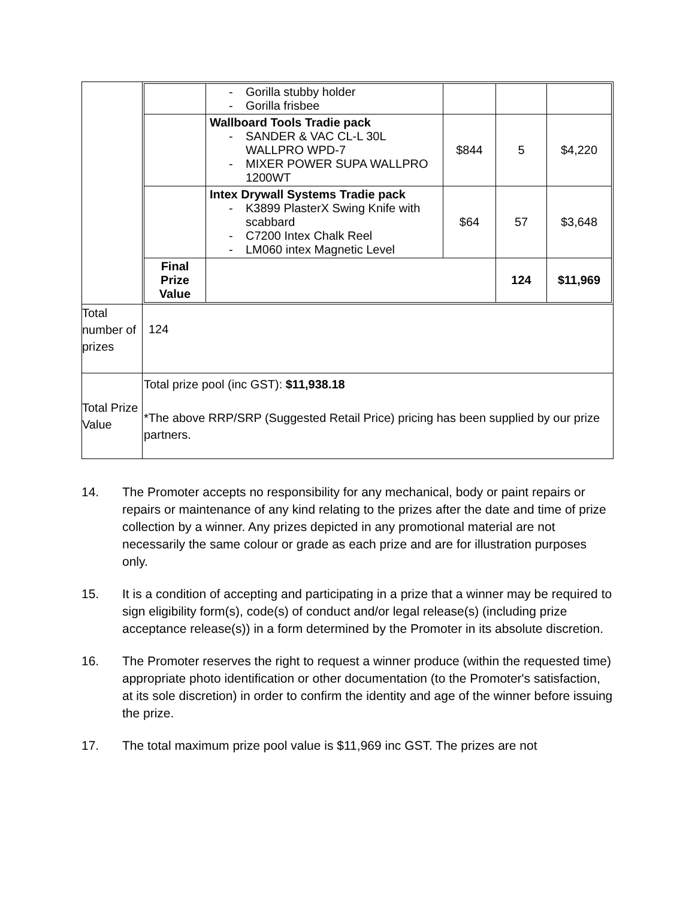| | / / - Gorilla stubby holder - Gorilla frisbee / / / / / / Wallboard Tools Tradie pack - SANDER & VAC CL-L 30L WALLPRO WPD-7 - MIXER POWER SUPA WALLPRO 1200WT / $844 / 5 / $4,220 / / / Intex Drywall Systems Tradie pack - K3899 PlasterX Swing Knife with scabbard - C7200 Intex Chalk Reel - LM060 intex Magnetic Level / $64 / 57 / $3,648 / / Final Prize Value / / / 124 / $11,969 / |
| Total number of prizes | 124 |
| Total Prize Value | Total prize pool (inc GST): $11,938.18 *The above RRP/SRP (Suggested Retail Price) pricing has been supplied by our prize partners. |
14. The Promoter accepts no responsibility for any mechanical, body or paint repairs or repairs or maintenance of any kind relating to the prizes after the date and time of prize collection by a winner. Any prizes depicted in any promotional material are not necessarily the same colour or grade as each prize and are for illustration purposes only.
15. It is a condition of accepting and participating in a prize that a winner may be required to sign eligibility form(s), code(s) of conduct and/or legal release(s) (including prize acceptance release(s)) in a form determined by the Promoter in its absolute discretion.
16. The Promoter reserves the right to request a winner produce (within the requested time) appropriate photo identification or other documentation (to the Promoter's satisfaction, at its sole discretion) in order to confirm the identity and age of the winner before issuing the prize.
17. The total maximum prize pool value is $11,969 inc GST. The prizes are not